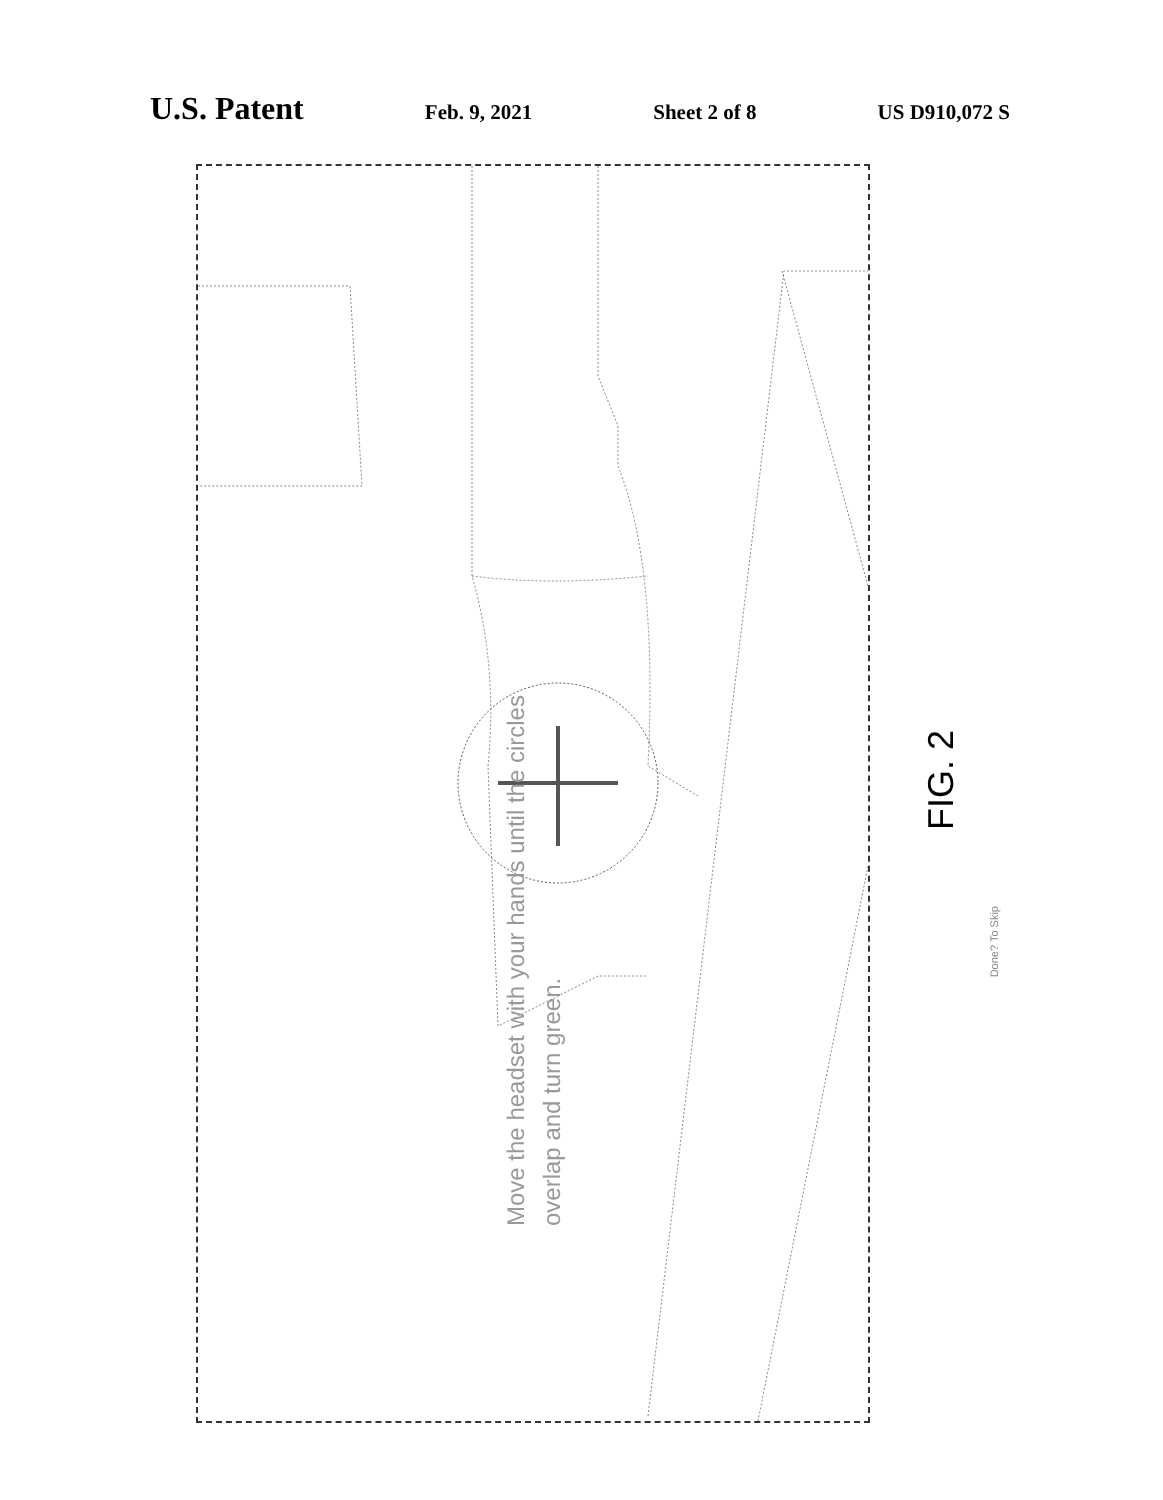U.S. Patent
Feb. 9, 2021 Sheet 2 of 8 US D910,072 S
Move the headset with your hands until the circles overlap and turn green.
Done? To Skip
FIG. 2